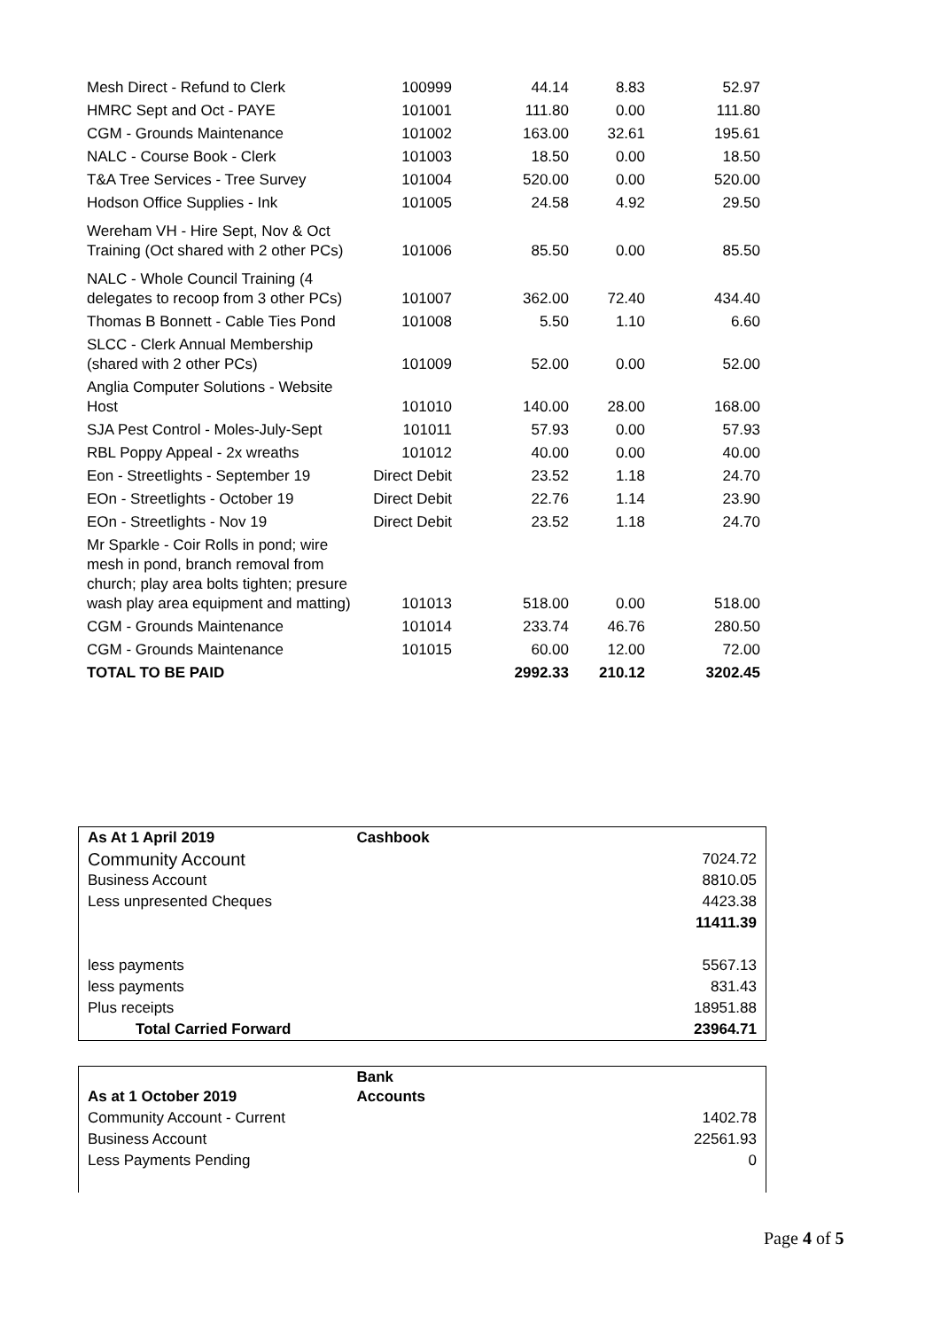| Mesh Direct - Refund to Clerk | 100999 | 44.14 | 8.83 | 52.97 |
| HMRC Sept and Oct - PAYE | 101001 | 111.80 | 0.00 | 111.80 |
| CGM - Grounds Maintenance | 101002 | 163.00 | 32.61 | 195.61 |
| NALC - Course Book - Clerk | 101003 | 18.50 | 0.00 | 18.50 |
| T&A Tree Services - Tree Survey | 101004 | 520.00 | 0.00 | 520.00 |
| Hodson Office Supplies - Ink | 101005 | 24.58 | 4.92 | 29.50 |
| Wereham VH - Hire Sept, Nov & Oct Training (Oct shared with 2 other PCs) | 101006 | 85.50 | 0.00 | 85.50 |
| NALC - Whole Council Training (4 delegates to recoop from 3 other PCs) | 101007 | 362.00 | 72.40 | 434.40 |
| Thomas B Bonnett - Cable Ties Pond | 101008 | 5.50 | 1.10 | 6.60 |
| SLCC - Clerk Annual Membership (shared with 2 other PCs) | 101009 | 52.00 | 0.00 | 52.00 |
| Anglia Computer Solutions - Website Host | 101010 | 140.00 | 28.00 | 168.00 |
| SJA Pest Control - Moles-July-Sept | 101011 | 57.93 | 0.00 | 57.93 |
| RBL Poppy Appeal - 2x wreaths | 101012 | 40.00 | 0.00 | 40.00 |
| Eon - Streetlights - September 19 | Direct Debit | 23.52 | 1.18 | 24.70 |
| EOn - Streetlights - October 19 | Direct Debit | 22.76 | 1.14 | 23.90 |
| EOn - Streetlights - Nov 19 | Direct Debit | 23.52 | 1.18 | 24.70 |
| Mr Sparkle - Coir Rolls in pond; wire mesh in pond, branch removal from church; play area bolts tighten; presure wash play area equipment and matting) | 101013 | 518.00 | 0.00 | 518.00 |
| CGM - Grounds Maintenance | 101014 | 233.74 | 46.76 | 280.50 |
| CGM - Grounds Maintenance | 101015 | 60.00 | 12.00 | 72.00 |
| TOTAL TO BE PAID | | 2992.33 | 210.12 | 3202.45 |
| As At 1 April 2019 | Cashbook | |
| Community Account | | 7024.72 |
| Business Account | | 8810.05 |
| Less unpresented Cheques | | 4423.38 |
| | | 11411.39 |
| less payments | | 5567.13 |
| less payments | | 831.43 |
| Plus receipts | | 18951.88 |
| Total Carried Forward | | 23964.71 |
| As at 1 October 2019 | Bank Accounts | |
| Community Account - Current | | 1402.78 |
| Business Account | | 22561.93 |
| Less Payments Pending | | 0 |
Page 4 of 5